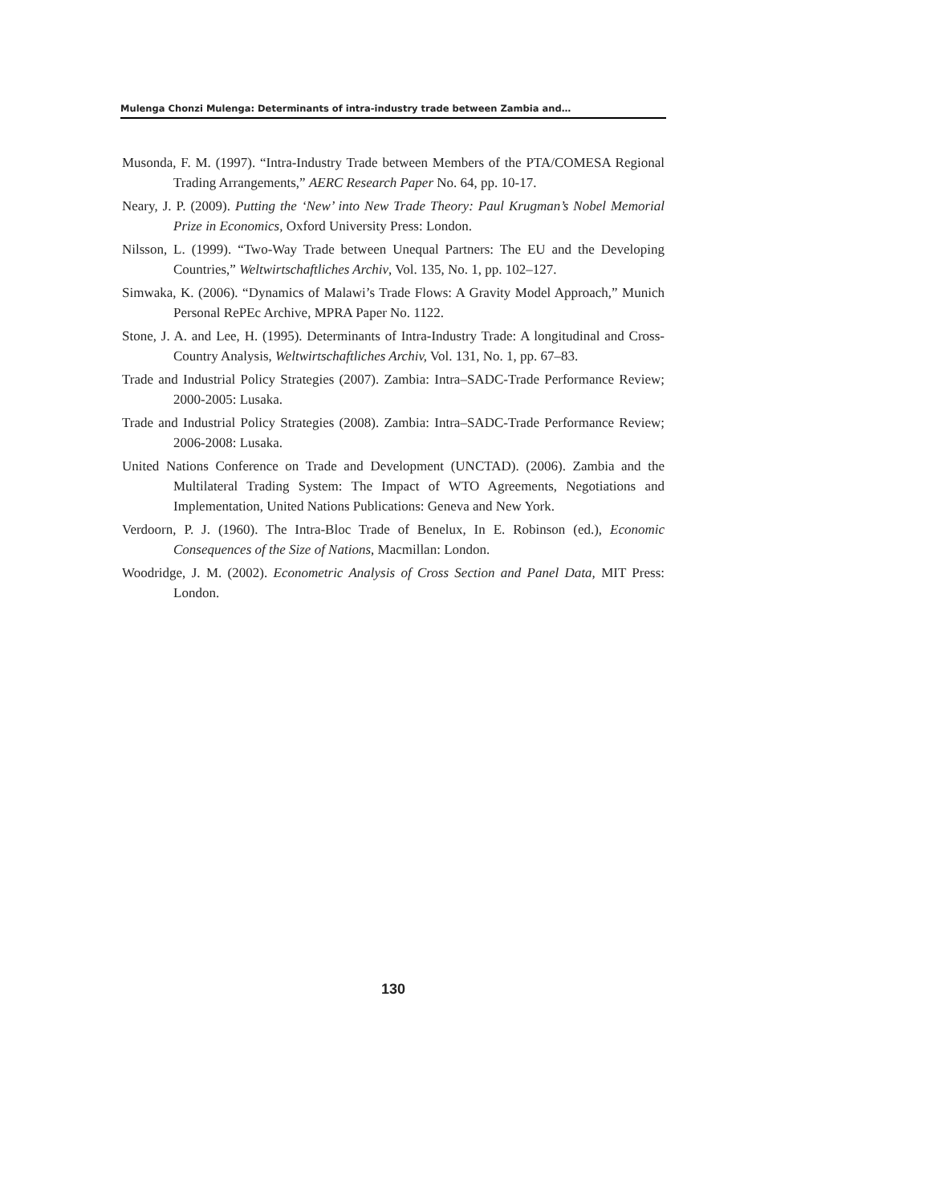Mulenga Chonzi Mulenga: Determinants of intra-industry trade between Zambia and…
Musonda, F. M. (1997). “Intra-Industry Trade between Members of the PTA/COMESA Regional Trading Arrangements,” AERC Research Paper No. 64, pp. 10-17.
Neary, J. P. (2009). Putting the ‘New’ into New Trade Theory: Paul Krugman’s Nobel Memorial Prize in Economics, Oxford University Press: London.
Nilsson, L. (1999). “Two-Way Trade between Unequal Partners: The EU and the Developing Countries,” Weltwirtschaftliches Archiv, Vol. 135, No. 1, pp. 102–127.
Simwaka, K. (2006). “Dynamics of Malawi’s Trade Flows: A Gravity Model Approach,” Munich Personal RePEc Archive, MPRA Paper No. 1122.
Stone, J. A. and Lee, H. (1995). Determinants of Intra-Industry Trade: A longitudinal and Cross-Country Analysis, Weltwirtschaftliches Archiv, Vol. 131, No. 1, pp. 67–83.
Trade and Industrial Policy Strategies (2007). Zambia: Intra–SADC-Trade Performance Review; 2000-2005: Lusaka.
Trade and Industrial Policy Strategies (2008). Zambia: Intra–SADC-Trade Performance Review; 2006-2008: Lusaka.
United Nations Conference on Trade and Development (UNCTAD). (2006). Zambia and the Multilateral Trading System: The Impact of WTO Agreements, Negotiations and Implementation, United Nations Publications: Geneva and New York.
Verdoorn, P. J. (1960). The Intra-Bloc Trade of Benelux, In E. Robinson (ed.), Economic Consequences of the Size of Nations, Macmillan: London.
Woodridge, J. M. (2002). Econometric Analysis of Cross Section and Panel Data, MIT Press: London.
130